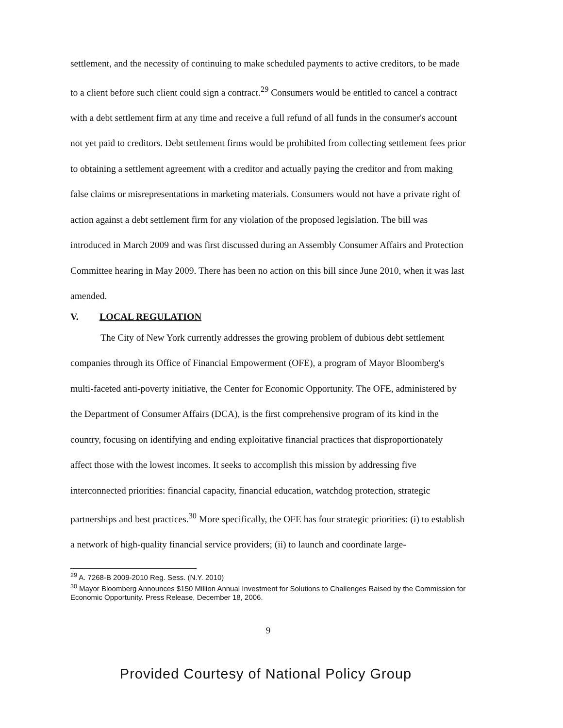settlement, and the necessity of continuing to make scheduled payments to active creditors, to be made to a client before such client could sign a contract.<sup>29</sup> Consumers would be entitled to cancel a contract with a debt settlement firm at any time and receive a full refund of all funds in the consumer's account not yet paid to creditors. Debt settlement firms would be prohibited from collecting settlement fees prior to obtaining a settlement agreement with a creditor and actually paying the creditor and from making false claims or misrepresentations in marketing materials. Consumers would not have a private right of action against a debt settlement firm for any violation of the proposed legislation. The bill was introduced in March 2009 and was first discussed during an Assembly Consumer Affairs and Protection Committee hearing in May 2009. There has been no action on this bill since June 2010, when it was last amended.
V. LOCAL REGULATION
The City of New York currently addresses the growing problem of dubious debt settlement companies through its Office of Financial Empowerment (OFE), a program of Mayor Bloomberg's multi-faceted anti-poverty initiative, the Center for Economic Opportunity. The OFE, administered by the Department of Consumer Affairs (DCA), is the first comprehensive program of its kind in the country, focusing on identifying and ending exploitative financial practices that disproportionately affect those with the lowest incomes. It seeks to accomplish this mission by addressing five interconnected priorities: financial capacity, financial education, watchdog protection, strategic partnerships and best practices.<sup>30</sup> More specifically, the OFE has four strategic priorities: (i) to establish a network of high-quality financial service providers; (ii) to launch and coordinate large-
<sup>29</sup> A. 7268-B 2009-2010 Reg. Sess. (N.Y. 2010)
<sup>30</sup> Mayor Bloomberg Announces $150 Million Annual Investment for Solutions to Challenges Raised by the Commission for Economic Opportunity. Press Release, December 18, 2006.
9
Provided Courtesy of National Policy Group